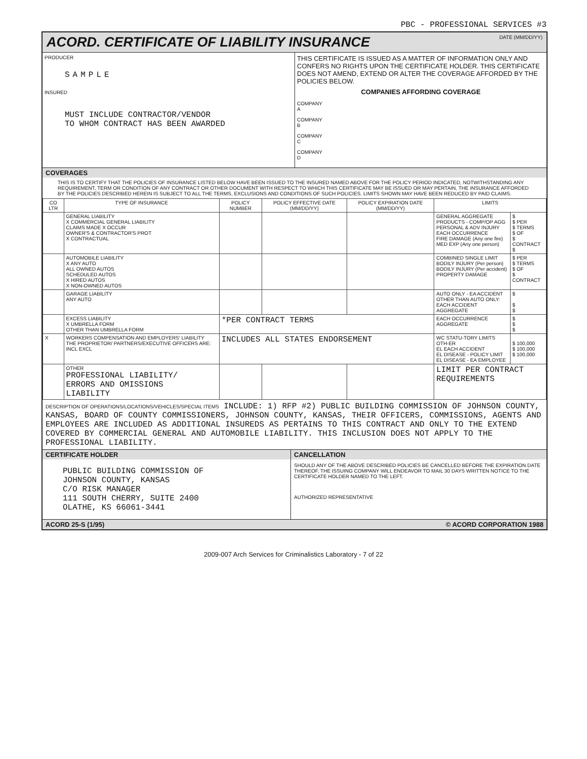PBC - PROFESSIONAL SERVICES #3
ACORD. CERTIFICATE OF LIABILITY INSURANCE
DATE (MM/DD/YY)
PRODUCER
SAMPLE
INSURED
MUST INCLUDE CONTRACTOR/VENDOR
TO WHOM CONTRACT HAS BEEN AWARDED
THIS CERTIFICATE IS ISSUED AS A MATTER OF INFORMATION ONLY AND CONFERS NO RIGHTS UPON THE CERTIFICATE HOLDER. THIS CERTIFICATE DOES NOT AMEND, EXTEND OR ALTER THE COVERAGE AFFORDED BY THE POLICIES BELOW.
COMPANIES AFFORDING COVERAGE
COMPANY
A
COMPANY
B
COMPANY
C
COMPANY
D
COVERAGES
THIS IS TO CERTIFY THAT THE POLICIES OF INSURANCE LISTED BELOW HAVE BEEN ISSUED TO THE INSURED NAMED ABOVE FOR THE POLICY PERIOD INDICATED, NOTWITHSTANDING ANY REQUIREMENT, TERM OR CONDITION OF ANY CONTRACT OR OTHER DOCUMENT WITH RESPECT TO WHICH THIS CERTIFICATE MAY BE ISSUED OR MAY PERTAIN, THE INSURANCE AFFORDED BY THE POLICIES DESCRIBED HEREIN IS SUBJECT TO ALL THE TERMS, EXCLUSIONS AND CONDITIONS OF SUCH POLICIES. LIMITS SHOWN MAY HAVE BEEN REDUCED BY PAID CLAIMS.
| CO LTR | TYPE OF INSURANCE | POLICY NUMBER | POLICY EFFECTIVE DATE (MM/DD/YY) | POLICY EXPIRATION DATE (MM/DD/YY) | LIMITS | |
| --- | --- | --- | --- | --- | --- | --- |
| | GENERAL LIABILITY X COMMERCIAL GENERAL LIABILITY CLAIMS MADE X OCCUR OWNER'S & CONTRACTOR'S PROT X CONTRACTUAL | | | | GENERAL AGGREGATE PRODUCTS - COMP/OP AGG PERSONAL & ADV INJURY EACH OCCURRENCE FIRE DAMAGE (Any one fire) MED EXP (Any one person) | $ $ PER $ TERMS $ OF $ CONTRACT $ |
| | AUTOMOBILE LIABILITY X ANY AUTO ALL OWNED AUTOS SCHEDULED AUTOS X HIRED AUTOS X NON-OWNED AUTOS | | | | COMBINED SINGLE LIMIT BODILY INJURY (Per person) BODILY INJURY (Per accident) PROPERTY DAMAGE | $ PER $ TERMS $ OF $ CONTRACT |
| | GARAGE LIABILITY ANY AUTO | | | | AUTO ONLY - EA ACCIDENT OTHER THAN AUTO ONLY: EACH ACCIDENT AGGREGATE | $ $ $ |
| | EXCESS LIABILITY X UMBRELLA FORM OTHER THAN UMBRELLA FORM | *PER CONTRACT TERMS | | | EACH OCCURRENCE AGGREGATE | $ $ $ |
| X | WORKERS COMPENSATION AND EMPLOYERS' LIABILITY THE PROPRIETOR/ PARTNERS/EXECUTIVE OFFICERS ARE: INCL EXCL | INCLUDES ALL STATES ENDORSEMENT | | | WC STATU-TORY LIMITS OTH-ER EL EACH ACCIDENT EL DISEASE - POLICY LIMIT EL DISEASE - EA EMPLOYEE | $ 100,000 $ 100,000 $ 100,000 |
| | OTHER PROFESSIONAL LIABILITY/ ERRORS AND OMISSIONS LIABILITY | | | | LIMIT PER CONTRACT REQUIREMENTS | |
DESCRIPTION OF OPERATIONS/LOCATIONS/VEHICLES/SPECIAL ITEMS INCLUDE: 1) RFP #2) PUBLIC BUILDING COMMISSION OF JOHNSON COUNTY, KANSAS, BOARD OF COUNTY COMMISSIONERS, JOHNSON COUNTY, KANSAS, THEIR OFFICERS, COMMISSIONS, AGENTS AND EMPLOYEES ARE INCLUDED AS ADDITIONAL INSUREDS AS PERTAINS TO THIS CONTRACT AND ONLY TO THE EXTEND COVERED BY COMMERCIAL GENERAL AND AUTOMOBILE LIABILITY. THIS INCLUSION DOES NOT APPLY TO THE PROFESSIONAL LIABILITY.
CERTIFICATE HOLDER
PUBLIC BUILDING COMMISSION OF
JOHNSON COUNTY, KANSAS
C/O RISK MANAGER
111 SOUTH CHERRY, SUITE 2400
OLATHE, KS 66061-3441
CANCELLATION
SHOULD ANY OF THE ABOVE DESCRIBED POLICIES BE CANCELLED BEFORE THE EXPIRATION DATE THEREOF, THE ISSUING COMPANY WILL ENDEAVOR TO MAIL 30 DAYS WRITTEN NOTICE TO THE CERTIFICATE HOLDER NAMED TO THE LEFT.
AUTHORIZED REPRESENTATIVE
ACORD 25-S (1/95) © ACORD CORPORATION 1988
2009-007 Arch Services for Criminalistics Laboratory - 7 of 22